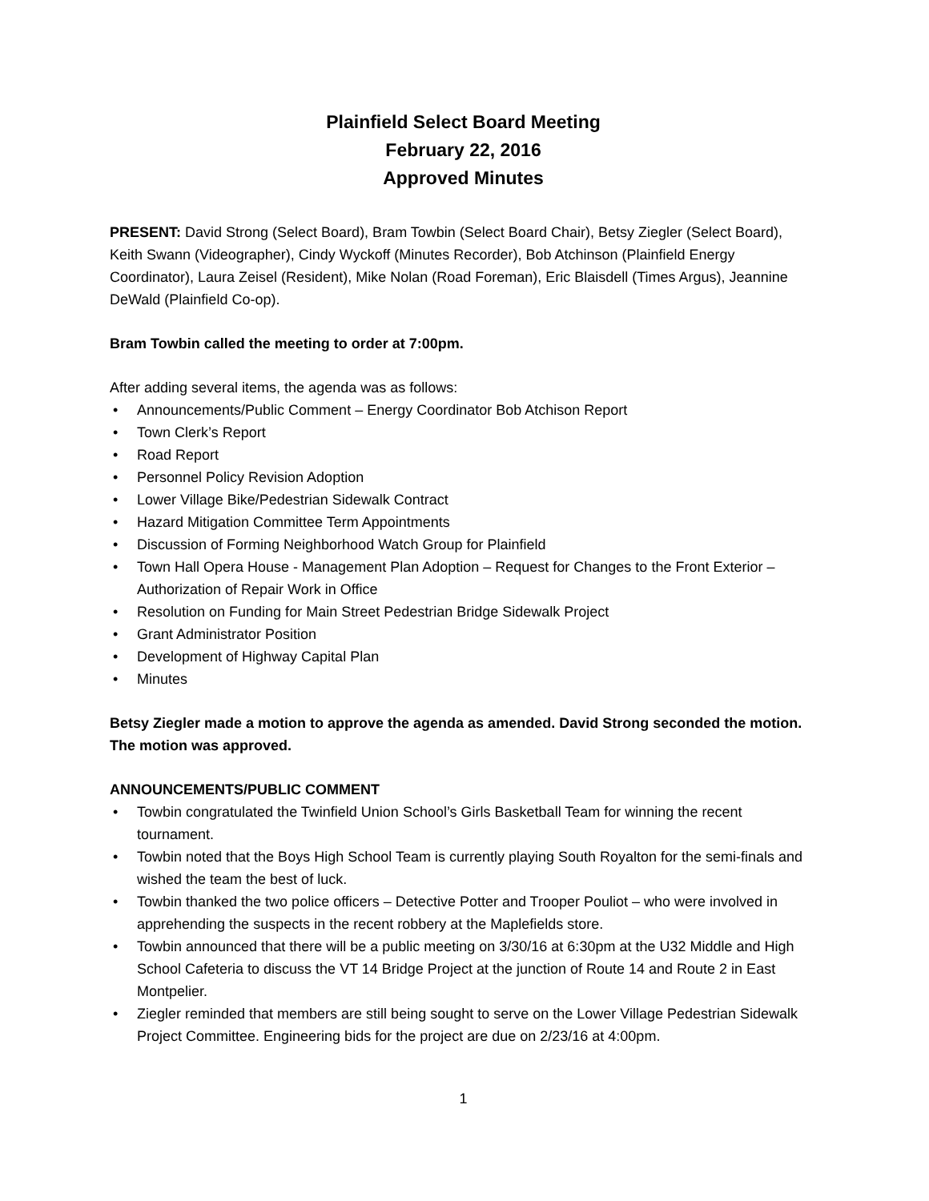Plainfield Select Board Meeting
February 22, 2016
Approved Minutes
PRESENT: David Strong (Select Board), Bram Towbin (Select Board Chair), Betsy Ziegler (Select Board), Keith Swann (Videographer), Cindy Wyckoff (Minutes Recorder), Bob Atchinson (Plainfield Energy Coordinator), Laura Zeisel (Resident), Mike Nolan (Road Foreman), Eric Blaisdell (Times Argus), Jeannine DeWald (Plainfield Co-op).
Bram Towbin called the meeting to order at 7:00pm.
After adding several items, the agenda was as follows:
• Announcements/Public Comment – Energy Coordinator Bob Atchison Report
• Town Clerk’s Report
• Road Report
• Personnel Policy Revision Adoption
• Lower Village Bike/Pedestrian Sidewalk Contract
• Hazard Mitigation Committee Term Appointments
• Discussion of Forming Neighborhood Watch Group for Plainfield
• Town Hall Opera House - Management Plan Adoption – Request for Changes to the Front Exterior – Authorization of Repair Work in Office
• Resolution on Funding for Main Street Pedestrian Bridge Sidewalk Project
• Grant Administrator Position
• Development of Highway Capital Plan
• Minutes
Betsy Ziegler made a motion to approve the agenda as amended. David Strong seconded the motion. The motion was approved.
ANNOUNCEMENTS/PUBLIC COMMENT
• Towbin congratulated the Twinfield Union School’s Girls Basketball Team for winning the recent tournament.
• Towbin noted that the Boys High School Team is currently playing South Royalton for the semi-finals and wished the team the best of luck.
• Towbin thanked the two police officers – Detective Potter and Trooper Pouliot – who were involved in apprehending the suspects in the recent robbery at the Maplefields store.
• Towbin announced that there will be a public meeting on 3/30/16 at 6:30pm at the U32 Middle and High School Cafeteria to discuss the VT 14 Bridge Project at the junction of Route 14 and Route 2 in East Montpelier.
• Ziegler reminded that members are still being sought to serve on the Lower Village Pedestrian Sidewalk Project Committee. Engineering bids for the project are due on 2/23/16 at 4:00pm.
1